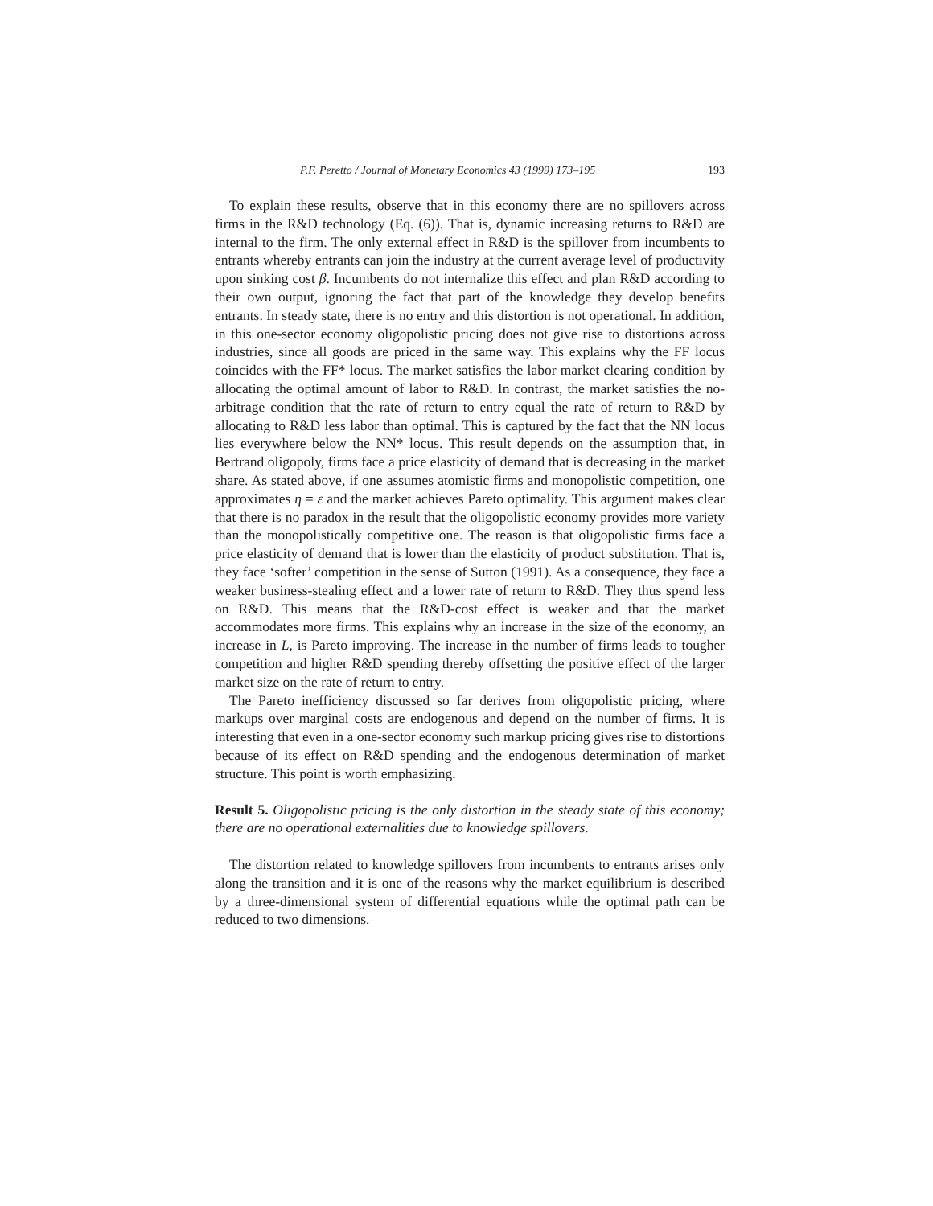P.F. Peretto / Journal of Monetary Economics 43 (1999) 173–195 193
To explain these results, observe that in this economy there are no spillovers across firms in the R&D technology (Eq. (6)). That is, dynamic increasing returns to R&D are internal to the firm. The only external effect in R&D is the spillover from incumbents to entrants whereby entrants can join the industry at the current average level of productivity upon sinking cost β. Incumbents do not internalize this effect and plan R&D according to their own output, ignoring the fact that part of the knowledge they develop benefits entrants. In steady state, there is no entry and this distortion is not operational. In addition, in this one-sector economy oligopolistic pricing does not give rise to distortions across industries, since all goods are priced in the same way. This explains why the FF locus coincides with the FF* locus. The market satisfies the labor market clearing condition by allocating the optimal amount of labor to R&D. In contrast, the market satisfies the no-arbitrage condition that the rate of return to entry equal the rate of return to R&D by allocating to R&D less labor than optimal. This is captured by the fact that the NN locus lies everywhere below the NN* locus. This result depends on the assumption that, in Bertrand oligopoly, firms face a price elasticity of demand that is decreasing in the market share. As stated above, if one assumes atomistic firms and monopolistic competition, one approximates η = ε and the market achieves Pareto optimality. This argument makes clear that there is no paradox in the result that the oligopolistic economy provides more variety than the monopolistically competitive one. The reason is that oligopolistic firms face a price elasticity of demand that is lower than the elasticity of product substitution. That is, they face ‘softer’ competition in the sense of Sutton (1991). As a consequence, they face a weaker business-stealing effect and a lower rate of return to R&D. They thus spend less on R&D. This means that the R&D-cost effect is weaker and that the market accommodates more firms. This explains why an increase in the size of the economy, an increase in L, is Pareto improving. The increase in the number of firms leads to tougher competition and higher R&D spending thereby offsetting the positive effect of the larger market size on the rate of return to entry.
The Pareto inefficiency discussed so far derives from oligopolistic pricing, where markups over marginal costs are endogenous and depend on the number of firms. It is interesting that even in a one-sector economy such markup pricing gives rise to distortions because of its effect on R&D spending and the endogenous determination of market structure. This point is worth emphasizing.
Result 5. Oligopolistic pricing is the only distortion in the steady state of this economy; there are no operational externalities due to knowledge spillovers.
The distortion related to knowledge spillovers from incumbents to entrants arises only along the transition and it is one of the reasons why the market equilibrium is described by a three-dimensional system of differential equations while the optimal path can be reduced to two dimensions.